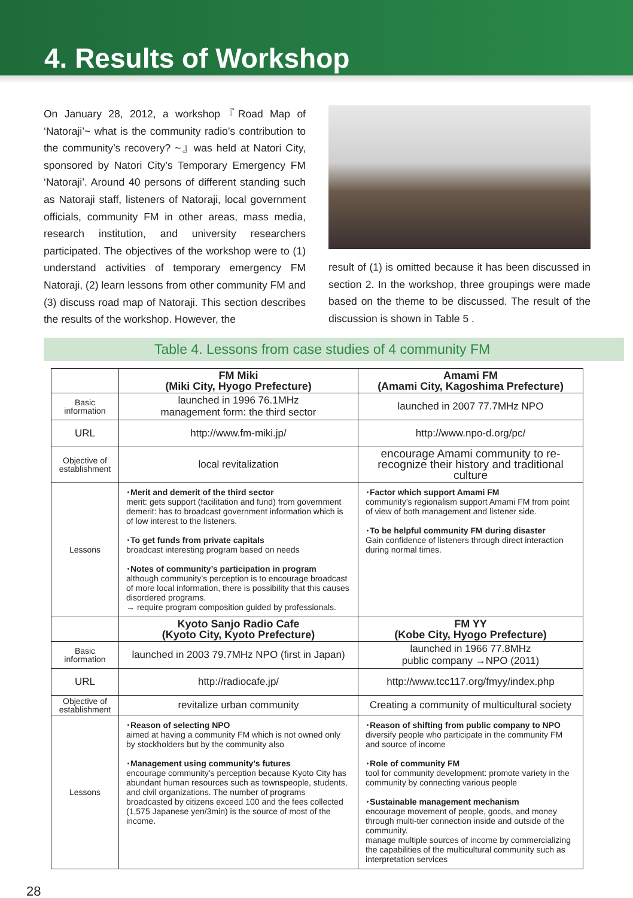4. Results of Workshop
On January 28, 2012, a workshop『Road Map of ‘Natoraji’~ what is the community radio’s contribution to the community’s recovery? ~』was held at Natori City, sponsored by Natori City’s Temporary Emergency FM ‘Natoraji’. Around 40 persons of different standing such as Natoraji staff, listeners of Natoraji, local government officials, community FM in other areas, mass media, research institution, and university researchers participated. The objectives of the workshop were to (1) understand activities of temporary emergency FM Natoraji, (2) learn lessons from other community FM and (3) discuss road map of Natoraji. This section describes the results of the workshop. However, the
result of (1) is omitted because it has been discussed in section 2. In the workshop, three groupings were made based on the theme to be discussed. The result of the discussion is shown in Table 5 .
Table 4. Lessons from case studies of 4 community FM
| | FM Miki (Miki City, Hyogo Prefecture) | Amami FM (Amami City, Kagoshima Prefecture) |
| Basic information | launched in 1996 76.1MHz management form: the third sector | launched in 2007 77.7MHz NPO |
| URL | http://www.fm-miki.jp/ | http://www.npo-d.org/pc/ |
| Objective of establishment | local revitalization | encourage Amami community to re-recognize their history and traditional culture |
| Lessons | ･Merit and demerit of the third sector merit: gets support (facilitation and fund) from government demerit: has to broadcast government information which is of low interest to the listeners. ･To get funds from private capitals broadcast interesting program based on needs ･Notes of community’s participation in program although community’s perception is to encourage broadcast of more local information, there is possibility that this causes disordered programs. → require program composition guided by professionals. | ･Factor which support Amami FM community’s regionalism support Amami FM from point of view of both management and listener side. ･To be helpful community FM during disaster Gain confidence of listeners through direct interaction during normal times. |
| | Kyoto Sanjo Radio Cafe (Kyoto City, Kyoto Prefecture) | FM YY (Kobe City, Hyogo Prefecture) |
| Basic information | launched in 2003 79.7MHz NPO (first in Japan) | launched in 1966 77.8MHz public company →NPO (2011) |
| URL | http://radiocafe.jp/ | http://www.tcc117.org/fmyy/index.php |
| Objective of establishment | revitalize urban community | Creating a community of multicultural society |
| Lessons | ･Reason of selecting NPO aimed at having a community FM which is not owned only by stockholders but by the community also ･Management using community’s futures encourage community’s perception because Kyoto City has abundant human resources such as townspeople, students, and civil organizations. The number of programs broadcasted by citizens exceed 100 and the fees collected (1,575 Japanese yen/3min) is the source of most of the income. | ･Reason of shifting from public company to NPO diversify people who participate in the community FM and source of income ･Role of community FM tool for community development: promote variety in the community by connecting various people ･Sustainable management mechanism encourage movement of people, goods, and money through multi-tier connection inside and outside of the community. manage multiple sources of income by commercializing the capabilities of the multicultural community such as interpretation services |
28